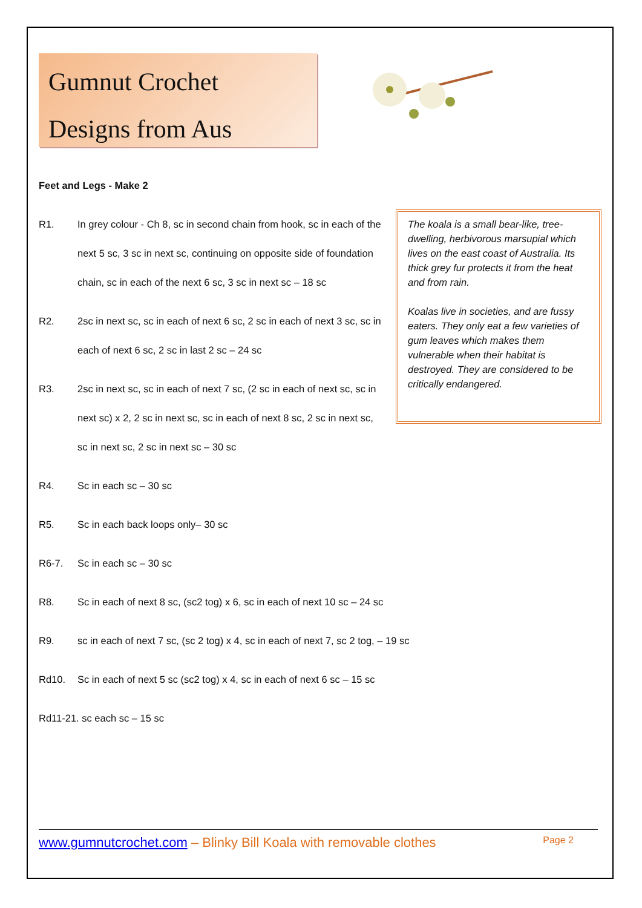Gumnut Crochet
Designs from Aus
Feet and Legs - Make 2
The koala is a small bear-like, tree-dwelling, herbivorous marsupial which lives on the east coast of Australia. Its thick grey fur protects it from the heat and from rain.
Koalas live in societies, and are fussy eaters. They only eat a few varieties of gum leaves which makes them vulnerable when their habitat is destroyed. They are considered to be critically endangered.
R1. In grey colour - Ch 8, sc in second chain from hook, sc in each of the next 5 sc, 3 sc in next sc, continuing on opposite side of foundation chain, sc in each of the next 6 sc, 3 sc in next sc – 18 sc
R2. 2sc in next sc, sc in each of next 6 sc, 2 sc in each of next 3 sc, sc in each of next 6 sc, 2 sc in last 2 sc – 24 sc
R3. 2sc in next sc, sc in each of next 7 sc, (2 sc in each of next sc, sc in next sc) x 2, 2 sc in next sc, sc in each of next 8 sc, 2 sc in next sc, sc in next sc, 2 sc in next sc – 30 sc
R4. Sc in each sc – 30 sc
R5. Sc in each back loops only– 30 sc
R6-7. Sc in each sc – 30 sc
R8. Sc in each of next 8 sc, (sc2 tog) x 6, sc in each of next 10 sc – 24 sc
R9. sc in each of next 7 sc, (sc 2 tog) x 4, sc in each of next 7, sc 2 tog, – 19 sc
Rd10. Sc in each of next 5 sc (sc2 tog) x 4, sc in each of next 6 sc – 15 sc
Rd11-21. sc each sc – 15 sc
www.gumnutcrochet.com – Blinky Bill Koala with removable clothes Page 2